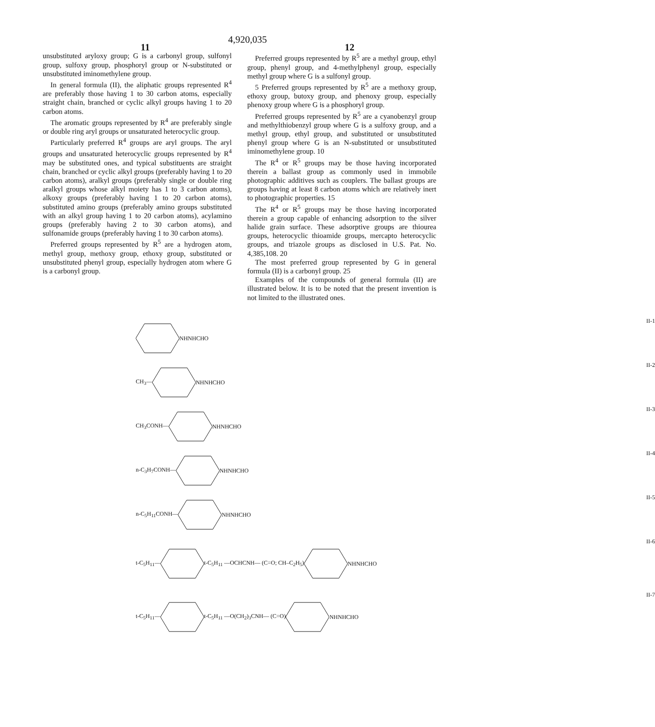4,920,035
11 12
unsubstituted aryloxy group; G is a carbonyl group, sulfonyl group, sulfoxy group, phosphoryl group or N-substituted or unsubstituted iminomethylene group.
In general formula (II), the aliphatic groups represented R<sup>4</sup> are preferably those having 1 to 30 carbon atoms, especially straight chain, branched or cyclic alkyl groups having 1 to 20 carbon atoms.
The aromatic groups represented by R<sup>4</sup> are preferably single or double ring aryl groups or unsaturated heterocyclic group.
Particularly preferred R<sup>4</sup> groups are aryl groups. The aryl groups and unsaturated heterocyclic groups represented by R<sup>4</sup> may be substituted ones, and typical substituents are straight chain, branched or cyclic alkyl groups (preferably having 1 to 20 carbon atoms), aralkyl groups (preferably single or double ring aralkyl groups whose alkyl moiety has 1 to 3 carbon atoms), alkoxy groups (preferably having 1 to 20 carbon atoms), substituted amino groups (preferably amino groups substituted with an alkyl group having 1 to 20 carbon atoms), acylamino groups (preferably having 2 to 30 carbon atoms), and sulfonamide groups (preferably having 1 to 30 carbon atoms).
Preferred groups represented by R<sup>5</sup> are a hydrogen atom, methyl group, methoxy group, ethoxy group, substituted or unsubstituted phenyl group, especially hydrogen atom where G is a carbonyl group.
Preferred groups represented by R<sup>5</sup> are a methyl group, ethyl group, phenyl group, and 4-methylphenyl group, especially methyl group where G is a sulfonyl group.
5 Preferred groups represented by R<sup>5</sup> are a methoxy group, ethoxy group, butoxy group, and phenoxy group, especially phenoxy group where G is a phosphoryl group.
Preferred groups represented by R<sup>5</sup> are a cyanobenzyl group and methylthiobenzyl group where G is a sulfoxy group, and a methyl group, ethyl group, and substituted or unsubstituted phenyl group where G is an N-substituted or unsubstituted iminomethylene group. 10
The R<sup>4</sup> or R<sup>5</sup> groups may be those having incorporated therein a ballast group as commonly used in immobile photographic additives such as couplers. The ballast groups are groups having at least 8 carbon atoms which are relatively inert to photographic properties. 15
The R<sup>4</sup> or R<sup>5</sup> groups may be those having incorporated therein a group capable of enhancing adsorption to the silver halide grain surface. These adsorptive groups are thiourea groups, heterocyclic thioamide groups, mercapto heterocyclic groups, and triazole groups as disclosed in U.S. Pat. No. 4,385,108. 20
The most preferred group represented by G in general formula (II) is a carbonyl group. 25
Examples of the compounds of general formula (II) are illustrated below. It is to be noted that the present invention is not limited to the illustrated ones.
II-1
NHNHCHO
II-2 CH<sub>3</sub>— NHNHCHO
II-3 CH<sub>3</sub>CONH— NHNHCHO
II-4 n-C<sub>3</sub>H<sub>7</sub>CONH— NHNHCHO
II-5 n-C<sub>5</sub>H<sub>11</sub>CONH— NHNHCHO
II-6 t-C<sub>5</sub>H<sub>11</sub>— t-C<sub>5</sub>H<sub>11</sub> —O‍CHCNH— (C=O; CH–C<sub>2</sub>H<sub>5</sub>) NHNHCHO
II-7 t-C<sub>5</sub>H<sub>11</sub>— t-C<sub>5</sub>H<sub>11</sub> —O(CH<sub>2</sub>)<sub>3</sub>CNH— (C=O) NHNHCHO